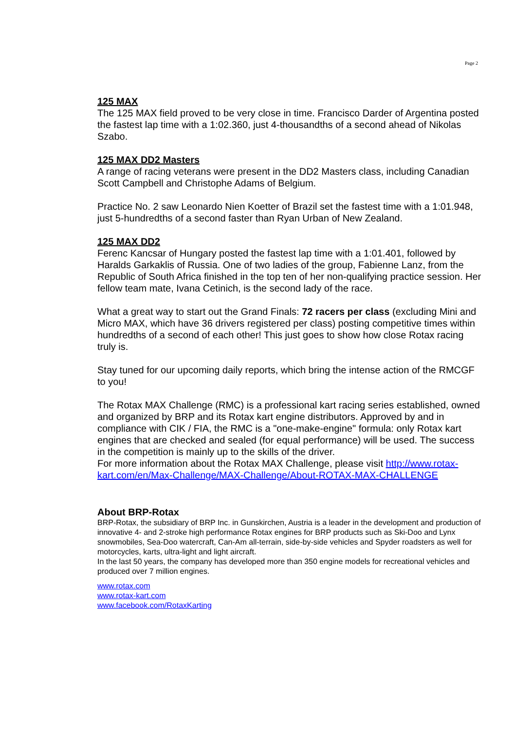Page 2
125 MAX
The 125 MAX field proved to be very close in time. Francisco Darder of Argentina posted the fastest lap time with a 1:02.360, just 4-thousandths of a second ahead of Nikolas Szabo.
125 MAX DD2 Masters
A range of racing veterans were present in the DD2 Masters class, including Canadian Scott Campbell and Christophe Adams of Belgium.
Practice No. 2 saw Leonardo Nien Koetter of Brazil set the fastest time with a 1:01.948, just 5-hundredths of a second faster than Ryan Urban of New Zealand.
125 MAX DD2
Ferenc Kancsar of Hungary posted the fastest lap time with a 1:01.401, followed by Haralds Garkaklis of Russia. One of two ladies of the group, Fabienne Lanz, from the Republic of South Africa finished in the top ten of her non-qualifying practice session. Her fellow team mate, Ivana Cetinich, is the second lady of the race.
What a great way to start out the Grand Finals: 72 racers per class (excluding Mini and Micro MAX, which have 36 drivers registered per class) posting competitive times within hundredths of a second of each other! This just goes to show how close Rotax racing truly is.
Stay tuned for our upcoming daily reports, which bring the intense action of the RMCGF to you!
The Rotax MAX Challenge (RMC) is a professional kart racing series established, owned and organized by BRP and its Rotax kart engine distributors. Approved by and in compliance with CIK / FIA, the RMC is a "one-make-engine" formula: only Rotax kart engines that are checked and sealed (for equal performance) will be used. The success in the competition is mainly up to the skills of the driver.
For more information about the Rotax MAX Challenge, please visit http://www.rotax-kart.com/en/Max-Challenge/MAX-Challenge/About-ROTAX-MAX-CHALLENGE
About BRP-Rotax
BRP-Rotax, the subsidiary of BRP Inc. in Gunskirchen, Austria is a leader in the development and production of innovative 4- and 2-stroke high performance Rotax engines for BRP products such as Ski-Doo and Lynx snowmobiles, Sea-Doo watercraft, Can-Am all-terrain, side-by-side vehicles and Spyder roadsters as well for motorcycles, karts, ultra-light and light aircraft.
In the last 50 years, the company has developed more than 350 engine models for recreational vehicles and produced over 7 million engines.
www.rotax.com
www.rotax-kart.com
www.facebook.com/RotaxKarting